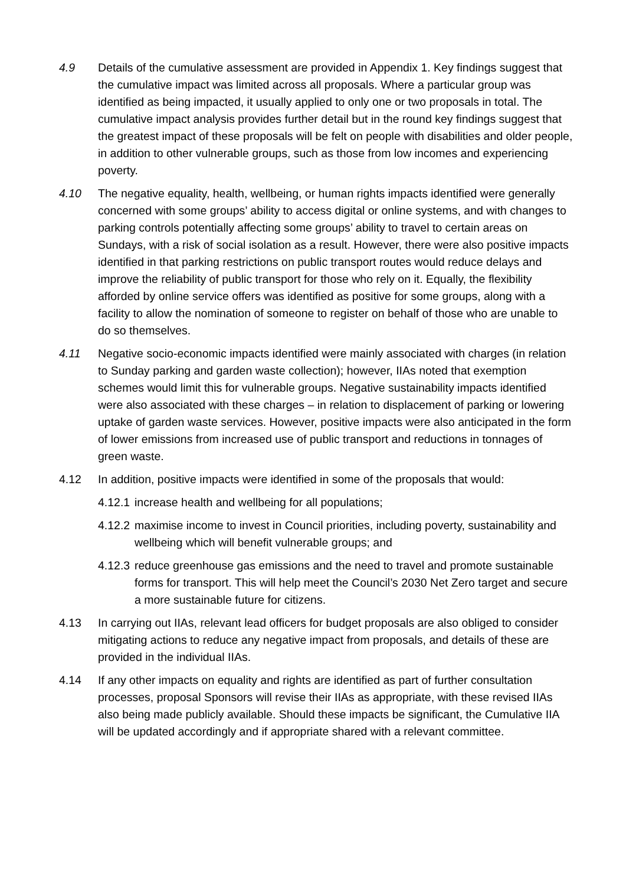4.9 Details of the cumulative assessment are provided in Appendix 1. Key findings suggest that the cumulative impact was limited across all proposals. Where a particular group was identified as being impacted, it usually applied to only one or two proposals in total. The cumulative impact analysis provides further detail but in the round key findings suggest that the greatest impact of these proposals will be felt on people with disabilities and older people, in addition to other vulnerable groups, such as those from low incomes and experiencing poverty.
4.10 The negative equality, health, wellbeing, or human rights impacts identified were generally concerned with some groups’ ability to access digital or online systems, and with changes to parking controls potentially affecting some groups’ ability to travel to certain areas on Sundays, with a risk of social isolation as a result. However, there were also positive impacts identified in that parking restrictions on public transport routes would reduce delays and improve the reliability of public transport for those who rely on it. Equally, the flexibility afforded by online service offers was identified as positive for some groups, along with a facility to allow the nomination of someone to register on behalf of those who are unable to do so themselves.
4.11 Negative socio-economic impacts identified were mainly associated with charges (in relation to Sunday parking and garden waste collection); however, IIAs noted that exemption schemes would limit this for vulnerable groups. Negative sustainability impacts identified were also associated with these charges – in relation to displacement of parking or lowering uptake of garden waste services. However, positive impacts were also anticipated in the form of lower emissions from increased use of public transport and reductions in tonnages of green waste.
4.12 In addition, positive impacts were identified in some of the proposals that would:
4.12.1
increase health and wellbeing for all populations;
4.12.2
maximise income to invest in Council priorities, including poverty, sustainability and wellbeing which will benefit vulnerable groups; and
4.12.3
reduce greenhouse gas emissions and the need to travel and promote sustainable forms for transport. This will help meet the Council’s 2030 Net Zero target and secure a more sustainable future for citizens.
4.13 In carrying out IIAs, relevant lead officers for budget proposals are also obliged to consider mitigating actions to reduce any negative impact from proposals, and details of these are provided in the individual IIAs.
4.14 If any other impacts on equality and rights are identified as part of further consultation processes, proposal Sponsors will revise their IIAs as appropriate, with these revised IIAs also being made publicly available. Should these impacts be significant, the Cumulative IIA will be updated accordingly and if appropriate shared with a relevant committee.